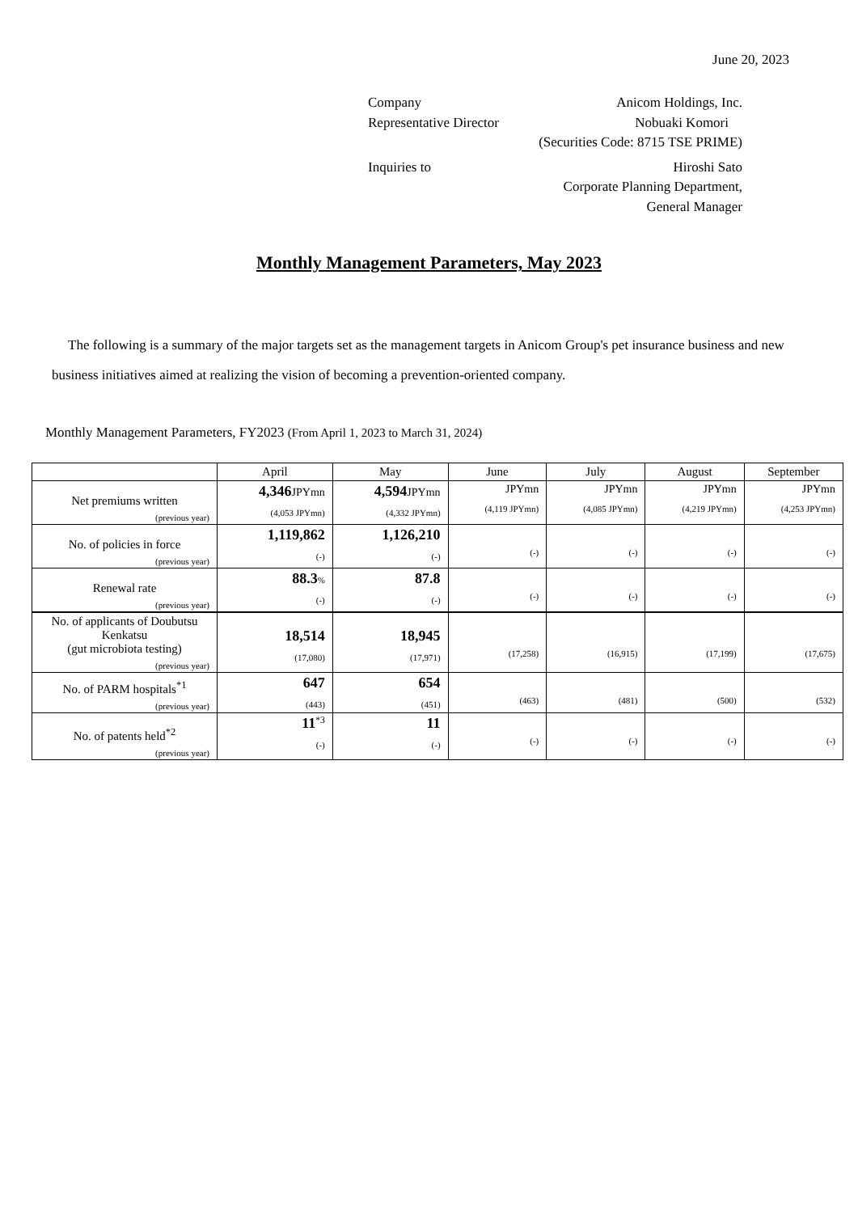June 20, 2023
Company Anicom Holdings, Inc.
Representative Director Nobuaki Komori
(Securities Code: 8715 TSE PRIME)
Inquiries to Hiroshi Sato
Corporate Planning Department,
General Manager
Monthly Management Parameters, May 2023
The following is a summary of the major targets set as the management targets in Anicom Group's pet insurance business and new business initiatives aimed at realizing the vision of becoming a prevention-oriented company.
Monthly Management Parameters, FY2023 (From April 1, 2023 to March 31, 2024)
| | April | May | June | July | August | September |
| --- | --- | --- | --- | --- | --- | --- |
| Net premiums written (previous year) | 4,346 JPYmn (4,053 JPYmn) | 4,594 JPYmn (4,332 JPYmn) | JPYmn (4,119 JPYmn) | JPYmn (4,085 JPYmn) | JPYmn (4,219 JPYmn) | JPYmn (4,253 JPYmn) |
| No. of policies in force (previous year) | 1,119,862 (-) | 1,126,210 (-) | (-) | (-) | (-) | (-) |
| Renewal rate (previous year) | 88.3 % (-) | 87.8 (-) | (-) | (-) | (-) | (-) |
| No. of applicants of Doubutsu Kenkatsu (gut microbiota testing) (previous year) | 18,514 (17,080) | 18,945 (17,971) | (17,258) | (16,915) | (17,199) | (17,675) |
| No. of PARM hospitals<sup>*1</sup> (previous year) | 647 (443) | 654 (451) | (463) | (481) | (500) | (532) |
| No. of patents held<sup>*2</sup> (previous year) | 11<sup>*3</sup> (-) | 11 (-) | (-) | (-) | (-) | (-) |